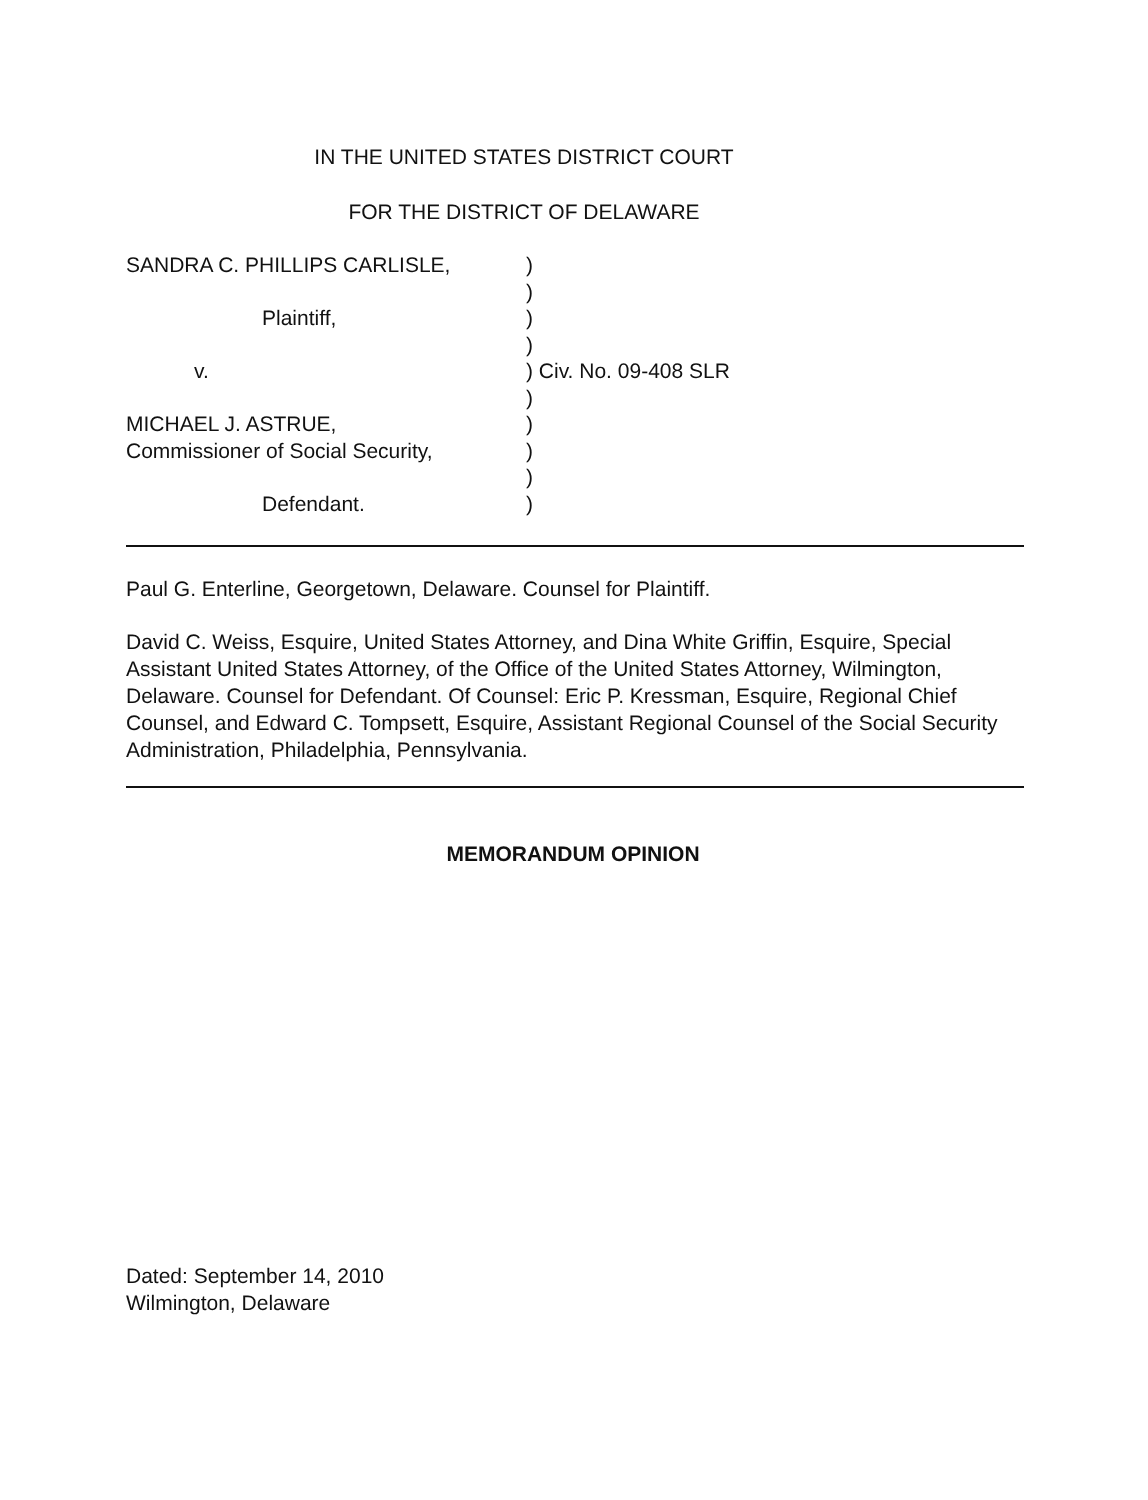IN THE UNITED STATES DISTRICT COURT
FOR THE DISTRICT OF DELAWARE
SANDRA C. PHILLIPS CARLISLE,)
)
Plaintiff,)
)
v.) Civ. No. 09-408 SLR
)
MICHAEL J. ASTRUE,)
Commissioner of Social Security,)
)
Defendant.)
Paul G. Enterline, Georgetown, Delaware. Counsel for Plaintiff.
David C. Weiss, Esquire, United States Attorney, and Dina White Griffin, Esquire, Special Assistant United States Attorney, of the Office of the United States Attorney, Wilmington, Delaware. Counsel for Defendant. Of Counsel: Eric P. Kressman, Esquire, Regional Chief Counsel, and Edward C. Tompsett, Esquire, Assistant Regional Counsel of the Social Security Administration, Philadelphia, Pennsylvania.
MEMORANDUM OPINION
Dated: September 14, 2010
Wilmington, Delaware